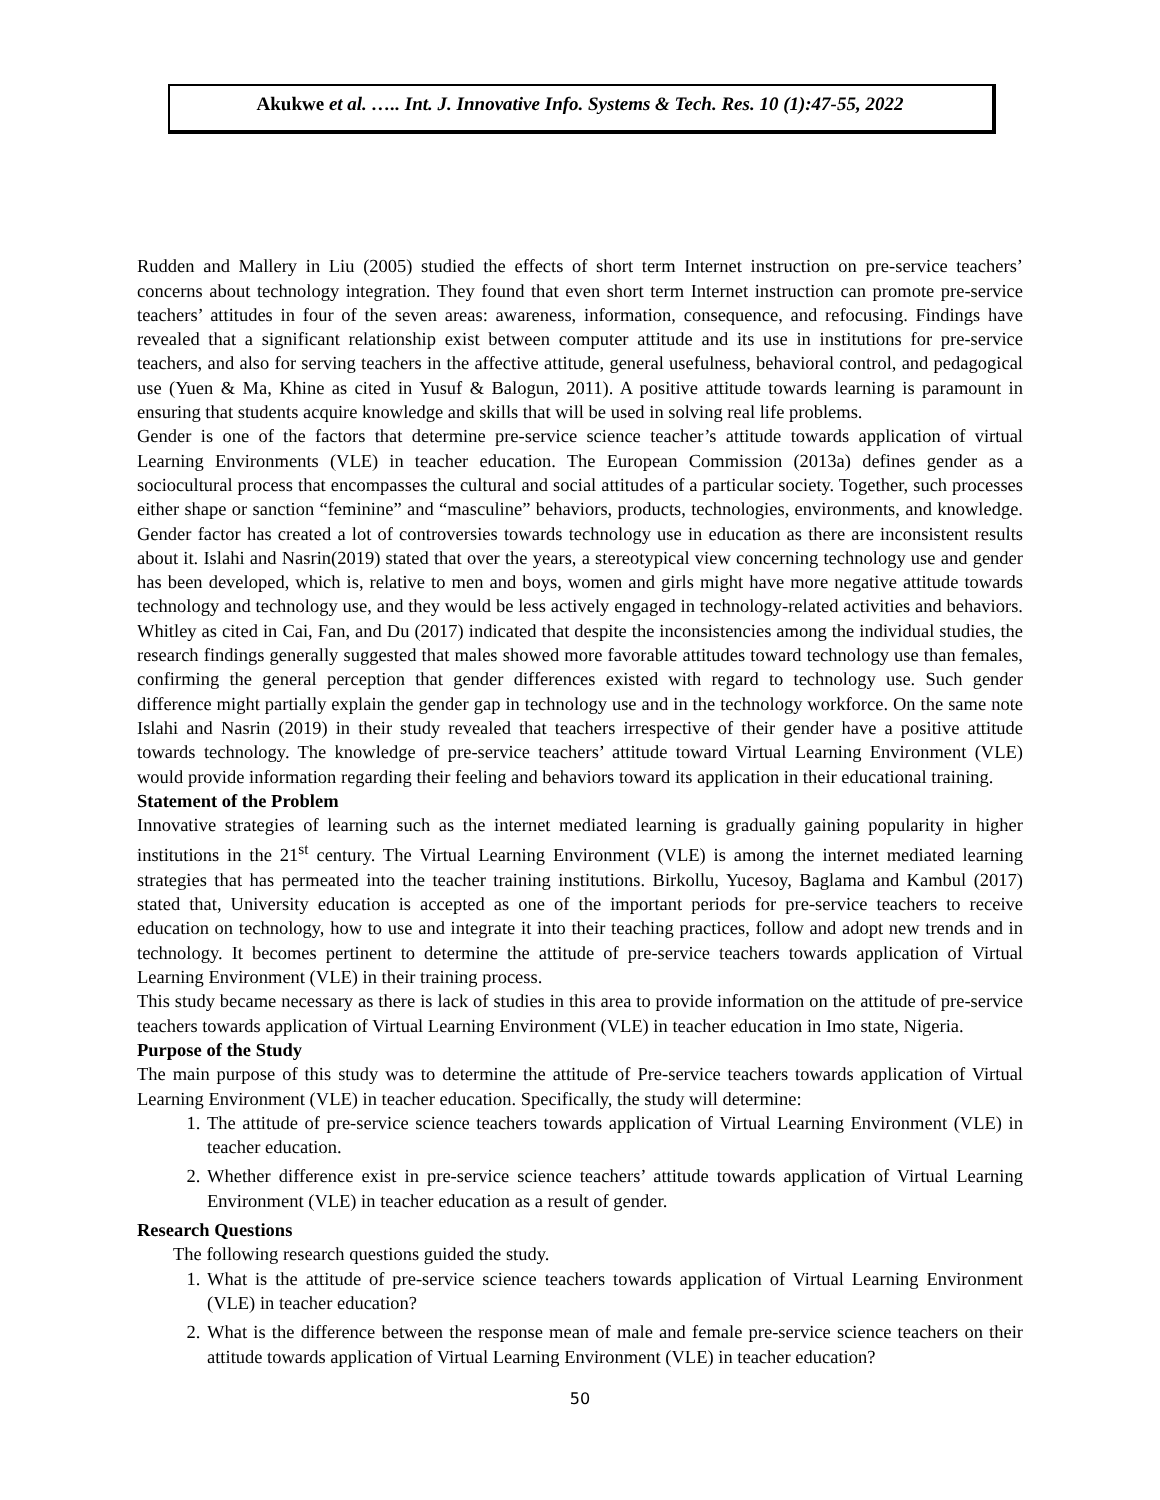Akukwe et al. ….. Int. J. Innovative Info. Systems & Tech. Res. 10 (1):47-55, 2022
Rudden and Mallery in Liu (2005) studied the effects of short term Internet instruction on pre-service teachers’ concerns about technology integration. They found that even short term Internet instruction can promote pre-service teachers’ attitudes in four of the seven areas: awareness, information, consequence, and refocusing. Findings have revealed that a significant relationship exist between computer attitude and its use in institutions for pre-service teachers, and also for serving teachers in the affective attitude, general usefulness, behavioral control, and pedagogical use (Yuen & Ma, Khine as cited in Yusuf & Balogun, 2011). A positive attitude towards learning is paramount in ensuring that students acquire knowledge and skills that will be used in solving real life problems.
Gender is one of the factors that determine pre-service science teacher’s attitude towards application of virtual Learning Environments (VLE) in teacher education. The European Commission (2013a) defines gender as a sociocultural process that encompasses the cultural and social attitudes of a particular society. Together, such processes either shape or sanction “feminine” and “masculine” behaviors, products, technologies, environments, and knowledge. Gender factor has created a lot of controversies towards technology use in education as there are inconsistent results about it. Islahi and Nasrin(2019) stated that over the years, a stereotypical view concerning technology use and gender has been developed, which is, relative to men and boys, women and girls might have more negative attitude towards technology and technology use, and they would be less actively engaged in technology-related activities and behaviors. Whitley as cited in Cai, Fan, and Du (2017) indicated that despite the inconsistencies among the individual studies, the research findings generally suggested that males showed more favorable attitudes toward technology use than females, confirming the general perception that gender differences existed with regard to technology use. Such gender difference might partially explain the gender gap in technology use and in the technology workforce. On the same note Islahi and Nasrin (2019) in their study revealed that teachers irrespective of their gender have a positive attitude towards technology. The knowledge of pre-service teachers’ attitude toward Virtual Learning Environment (VLE) would provide information regarding their feeling and behaviors toward its application in their educational training.
Statement of the Problem
Innovative strategies of learning such as the internet mediated learning is gradually gaining popularity in higher institutions in the 21<sup>st</sup> century. The Virtual Learning Environment (VLE) is among the internet mediated learning strategies that has permeated into the teacher training institutions. Birkollu, Yucesoy, Baglama and Kambul (2017) stated that, University education is accepted as one of the important periods for pre-service teachers to receive education on technology, how to use and integrate it into their teaching practices, follow and adopt new trends and in technology. It becomes pertinent to determine the attitude of pre-service teachers towards application of Virtual Learning Environment (VLE) in their training process.
This study became necessary as there is lack of studies in this area to provide information on the attitude of pre-service teachers towards application of Virtual Learning Environment (VLE) in teacher education in Imo state, Nigeria.
Purpose of the Study
The main purpose of this study was to determine the attitude of Pre-service teachers towards application of Virtual Learning Environment (VLE) in teacher education. Specifically, the study will determine:
1. The attitude of pre-service science teachers towards application of Virtual Learning Environment (VLE) in teacher education.
2. Whether difference exist in pre-service science teachers’ attitude towards application of Virtual Learning Environment (VLE) in teacher education as a result of gender.
Research Questions
The following research questions guided the study.
1. What is the attitude of pre-service science teachers towards application of Virtual Learning Environment (VLE) in teacher education?
2. What is the difference between the response mean of male and female pre-service science teachers on their attitude towards application of Virtual Learning Environment (VLE) in teacher education?
50